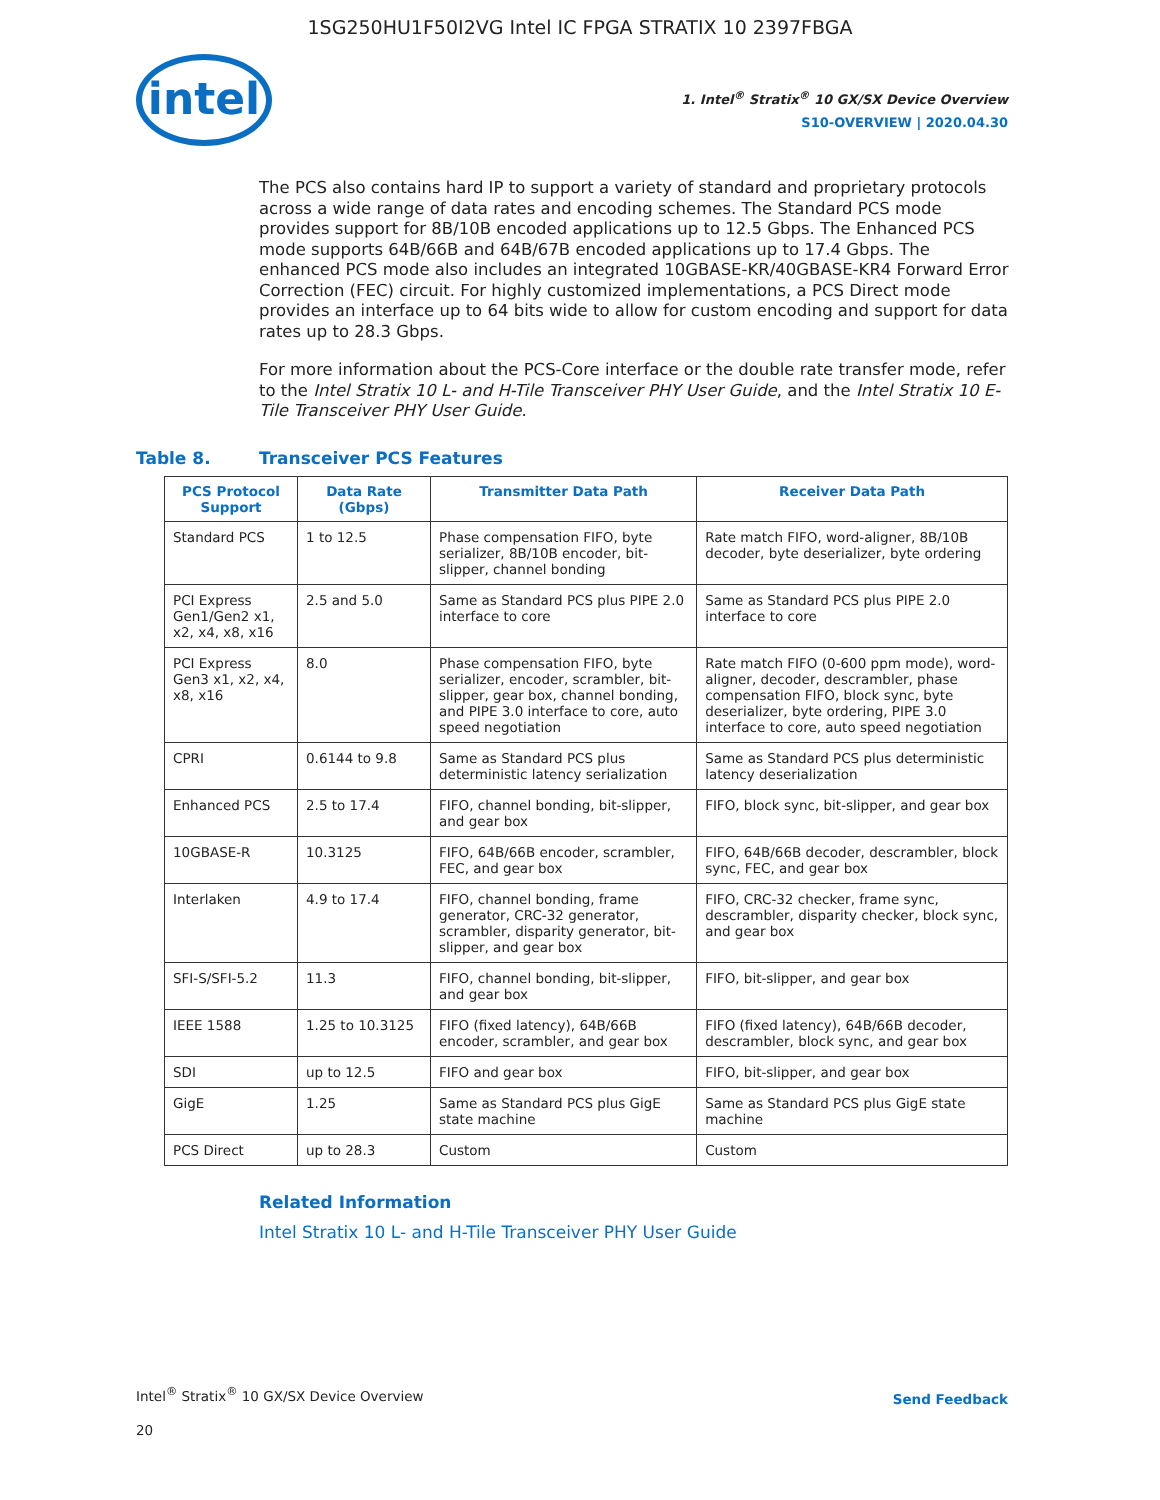1SG250HU1F50I2VG Intel IC FPGA STRATIX 10 2397FBGA
intel
1. Intel<sup>®</sup> Stratix<sup>®</sup> 10 GX/SX Device Overview
S10-OVERVIEW | 2020.04.30
The PCS also contains hard IP to support a variety of standard and proprietary protocols across a wide range of data rates and encoding schemes. The Standard PCS mode provides support for 8B/10B encoded applications up to 12.5 Gbps. The Enhanced PCS mode supports 64B/66B and 64B/67B encoded applications up to 17.4 Gbps. The enhanced PCS mode also includes an integrated 10GBASE-KR/40GBASE-KR4 Forward Error Correction (FEC) circuit. For highly customized implementations, a PCS Direct mode provides an interface up to 64 bits wide to allow for custom encoding and support for data rates up to 28.3 Gbps.
For more information about the PCS-Core interface or the double rate transfer mode, refer to the Intel Stratix 10 L- and H-Tile Transceiver PHY User Guide, and the Intel Stratix 10 E-Tile Transceiver PHY User Guide.
Table 8. Transceiver PCS Features
| PCS Protocol Support | Data Rate (Gbps) | Transmitter Data Path | Receiver Data Path |
| --- | --- | --- | --- |
| Standard PCS | 1 to 12.5 | Phase compensation FIFO, byte serializer, 8B/10B encoder, bit-slipper, channel bonding | Rate match FIFO, word-aligner, 8B/10B decoder, byte deserializer, byte ordering |
| PCI Express Gen1/Gen2 x1, x2, x4, x8, x16 | 2.5 and 5.0 | Same as Standard PCS plus PIPE 2.0 interface to core | Same as Standard PCS plus PIPE 2.0 interface to core |
| PCI Express Gen3 x1, x2, x4, x8, x16 | 8.0 | Phase compensation FIFO, byte serializer, encoder, scrambler, bit-slipper, gear box, channel bonding, and PIPE 3.0 interface to core, auto speed negotiation | Rate match FIFO (0-600 ppm mode), word-aligner, decoder, descrambler, phase compensation FIFO, block sync, byte deserializer, byte ordering, PIPE 3.0 interface to core, auto speed negotiation |
| CPRI | 0.6144 to 9.8 | Same as Standard PCS plus deterministic latency serialization | Same as Standard PCS plus deterministic latency deserialization |
| Enhanced PCS | 2.5 to 17.4 | FIFO, channel bonding, bit-slipper, and gear box | FIFO, block sync, bit-slipper, and gear box |
| 10GBASE-R | 10.3125 | FIFO, 64B/66B encoder, scrambler, FEC, and gear box | FIFO, 64B/66B decoder, descrambler, block sync, FEC, and gear box |
| Interlaken | 4.9 to 17.4 | FIFO, channel bonding, frame generator, CRC-32 generator, scrambler, disparity generator, bit-slipper, and gear box | FIFO, CRC-32 checker, frame sync, descrambler, disparity checker, block sync, and gear box |
| SFI-S/SFI-5.2 | 11.3 | FIFO, channel bonding, bit-slipper, and gear box | FIFO, bit-slipper, and gear box |
| IEEE 1588 | 1.25 to 10.3125 | FIFO (fixed latency), 64B/66B encoder, scrambler, and gear box | FIFO (fixed latency), 64B/66B decoder, descrambler, block sync, and gear box |
| SDI | up to 12.5 | FIFO and gear box | FIFO, bit-slipper, and gear box |
| GigE | 1.25 | Same as Standard PCS plus GigE state machine | Same as Standard PCS plus GigE state machine |
| PCS Direct | up to 28.3 | Custom | Custom |
Related Information
Intel Stratix 10 L- and H-Tile Transceiver PHY User Guide
Intel<sup>®</sup> Stratix<sup>®</sup> 10 GX/SX Device Overview Send Feedback
20